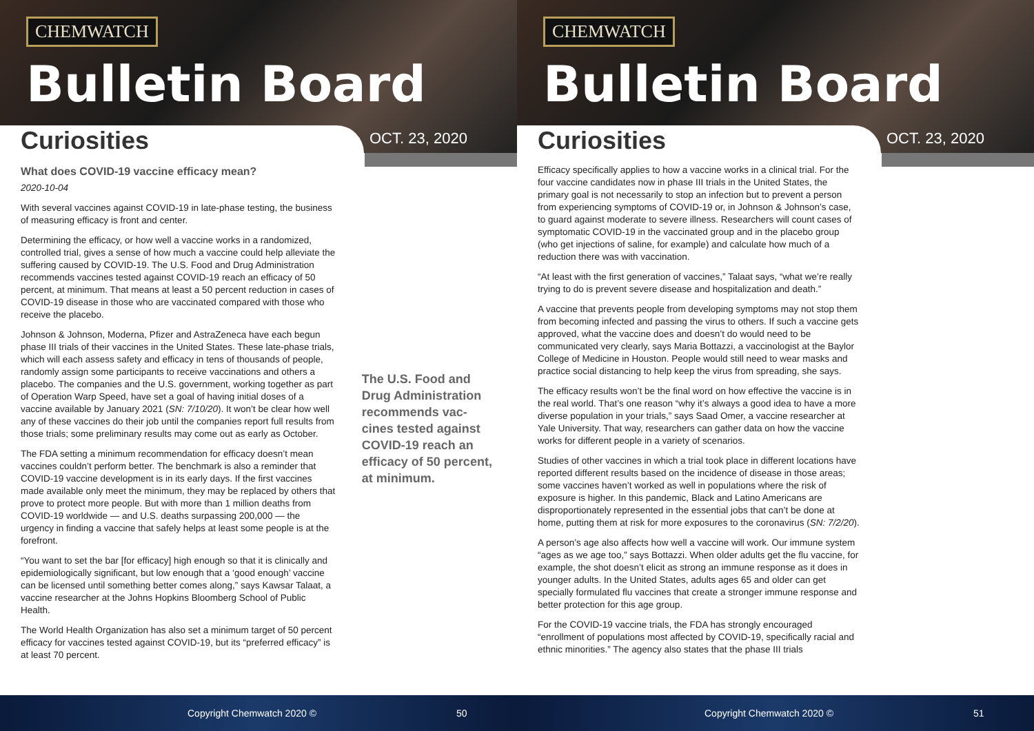CHEMWATCH
Bulletin Board
Curiosities OCT. 23, 2020
What does COVID-19 vaccine efficacy mean?
2020-10-04
With several vaccines against COVID-19 in late-phase testing, the business of measuring efficacy is front and center.
Determining the efficacy, or how well a vaccine works in a randomized, controlled trial, gives a sense of how much a vaccine could help alleviate the suffering caused by COVID-19. The U.S. Food and Drug Administration recommends vaccines tested against COVID-19 reach an efficacy of 50 percent, at minimum. That means at least a 50 percent reduction in cases of COVID-19 disease in those who are vaccinated compared with those who receive the placebo.
Johnson & Johnson, Moderna, Pfizer and AstraZeneca have each begun phase III trials of their vaccines in the United States. These late-phase trials, which will each assess safety and efficacy in tens of thousands of people, randomly assign some participants to receive vaccinations and others a placebo. The companies and the U.S. government, working together as part of Operation Warp Speed, have set a goal of having initial doses of a vaccine available by January 2021 (SN: 7/10/20). It won’t be clear how well any of these vaccines do their job until the companies report full results from those trials; some preliminary results may come out as early as October.
The FDA setting a minimum recommendation for efficacy doesn’t mean vaccines couldn’t perform better. The benchmark is also a reminder that COVID-19 vaccine development is in its early days. If the first vaccines made available only meet the minimum, they may be replaced by others that prove to protect more people. But with more than 1 million deaths from COVID-19 worldwide — and U.S. deaths surpassing 200,000 — the urgency in finding a vaccine that safely helps at least some people is at the forefront.
“You want to set the bar [for efficacy] high enough so that it is clinically and epidemiologically significant, but low enough that a ‘good enough’ vaccine can be licensed until something better comes along,” says Kawsar Talaat, a vaccine researcher at the Johns Hopkins Bloomberg School of Public Health.
The World Health Organization has also set a minimum target of 50 percent efficacy for vaccines tested against COVID-19, but its “preferred efficacy” is at least 70 percent.
The U.S. Food and Drug Administration recommends vac-cines tested against COVID-19 reach an efficacy of 50 percent, at minimum.
Copyright Chemwatch 2020 © 50
CHEMWATCH
Bulletin Board
Curiosities OCT. 23, 2020
Efficacy specifically applies to how a vaccine works in a clinical trial. For the four vaccine candidates now in phase III trials in the United States, the primary goal is not necessarily to stop an infection but to prevent a person from experiencing symptoms of COVID-19 or, in Johnson & Johnson’s case, to guard against moderate to severe illness. Researchers will count cases of symptomatic COVID-19 in the vaccinated group and in the placebo group (who get injections of saline, for example) and calculate how much of a reduction there was with vaccination.
“At least with the first generation of vaccines,” Talaat says, “what we’re really trying to do is prevent severe disease and hospitalization and death.”
A vaccine that prevents people from developing symptoms may not stop them from becoming infected and passing the virus to others. If such a vaccine gets approved, what the vaccine does and doesn’t do would need to be communicated very clearly, says Maria Bottazzi, a vaccinologist at the Baylor College of Medicine in Houston. People would still need to wear masks and practice social distancing to help keep the virus from spreading, she says.
The efficacy results won’t be the final word on how effective the vaccine is in the real world. That’s one reason “why it’s always a good idea to have a more diverse population in your trials,” says Saad Omer, a vaccine researcher at Yale University. That way, researchers can gather data on how the vaccine works for different people in a variety of scenarios.
Studies of other vaccines in which a trial took place in different locations have reported different results based on the incidence of disease in those areas; some vaccines haven’t worked as well in populations where the risk of exposure is higher. In this pandemic, Black and Latino Americans are disproportionately represented in the essential jobs that can’t be done at home, putting them at risk for more exposures to the coronavirus (SN: 7/2/20).
A person’s age also affects how well a vaccine will work. Our immune system “ages as we age too,” says Bottazzi. When older adults get the flu vaccine, for example, the shot doesn’t elicit as strong an immune response as it does in younger adults. In the United States, adults ages 65 and older can get specially formulated flu vaccines that create a stronger immune response and better protection for this age group.
For the COVID-19 vaccine trials, the FDA has strongly encouraged “enrollment of populations most affected by COVID-19, specifically racial and ethnic minorities.” The agency also states that the phase III trials
Copyright Chemwatch 2020 © 51